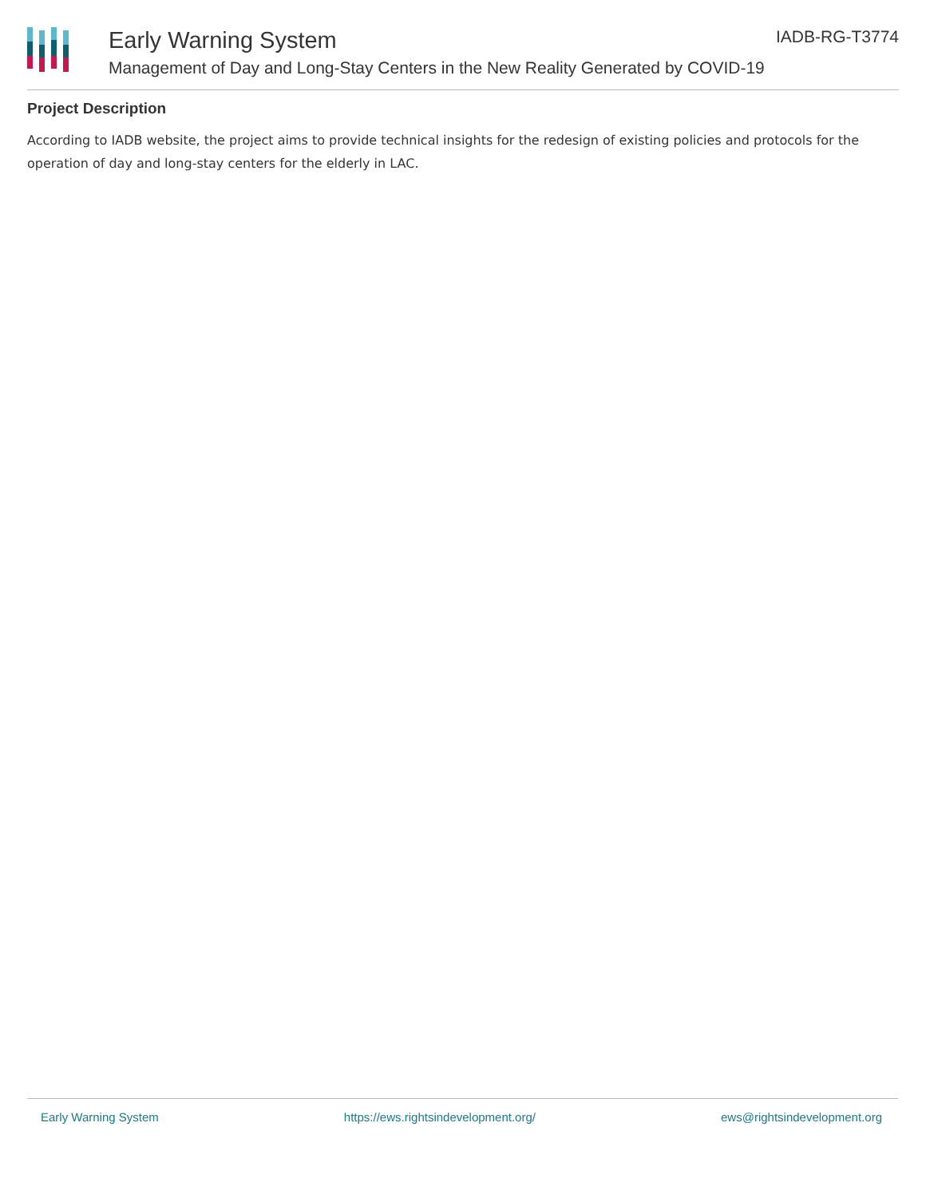Early Warning System
Management of Day and Long-Stay Centers in the New Reality Generated by COVID-19
IADB-RG-T3774
Project Description
According to IADB website, the project aims to provide technical insights for the redesign of existing policies and protocols for the operation of day and long-stay centers for the elderly in LAC.
Early Warning System https://ews.rightsindevelopment.org/ ews@rightsindevelopment.org